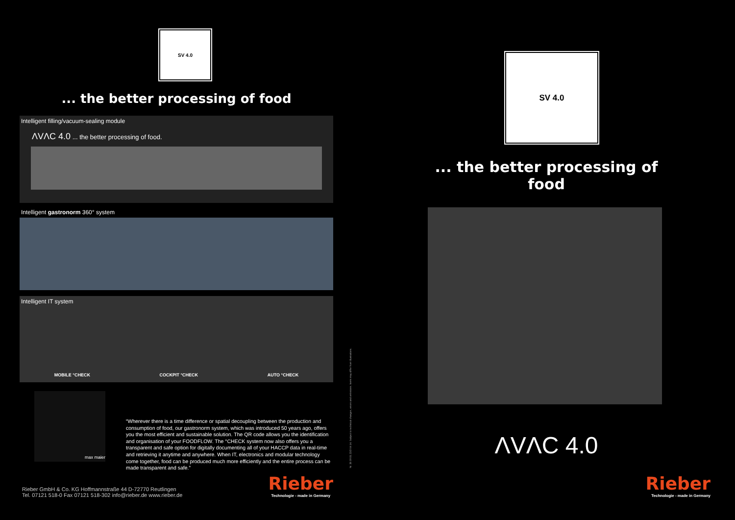SV 4.0
... the better processing of food
Intelligent filling/vacuum-sealing module
ΛVΛC 4.0 ... the better processing of food.
Intelligent gastronorm 360° system
Intelligent IT system
MOBILE °CHECK COCKPIT °CHECK AUTO °CHECK
max maier
“Wherever there is a time difference or spatial decoupling between the production and consumption of food, our gastronorm system, which was introduced 50 years ago, offers you the most efficient and sustainable solution. The QR code allows you the identification and organisation of your FOODFLOW. The °CHECK system now also offers you a transparent and safe option for digitally documenting all of your HACCP data in real-time and retrieving it anytime and anywhere. When IT, electronics and modular technology come together, food can be produced much more efficiently and the entire process can be made transparent and safe.”
Rieber GmbH & Co. KG Hoffmannstraße 44 D-72770 Reutlingen
Tel. 07121 518-0 Fax 07121 518-302 info@rieber.de www.rieber.de
Rieber
Technologie - made in Germany
Nr. 36 59 81 22/3 04 14. Subject to technical changes, errors and omissions. Items may differ from illustrations.
SV 4.0
... the better processing of food
ΛVΛC 4.0
Rieber
Technologie - made in Germany